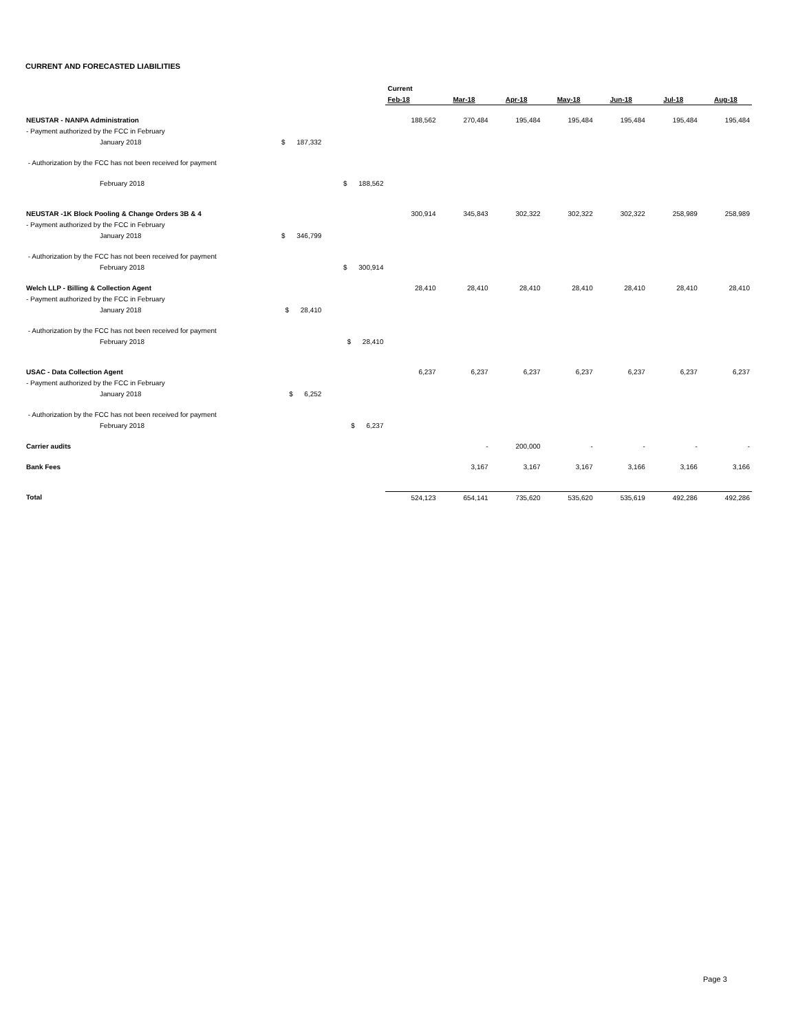CURRENT AND FORECASTED LIABILITIES
| | | | Current | | | | | | |
| --- | --- | --- | --- | --- | --- | --- | --- | --- | --- |
| | | | Feb-18 | Mar-18 | Apr-18 | May-18 | Jun-18 | Jul-18 | Aug-18 |
| NEUSTAR - NANPA Administration | | | 188,562 | 270,484 | 195,484 | 195,484 | 195,484 | 195,484 | 195,484 |
| - Payment authorized by the FCC in February | | | | | | | | | |
| January 2018 | $ 187,332 | | | | | | | | |
| - Authorization by the FCC has not been received for payment | | | | | | | | | |
| February 2018 | | $ 188,562 | | | | | | | |
| NEUSTAR -1K Block Pooling & Change Orders 3B & 4 | | | 300,914 | 345,843 | 302,322 | 302,322 | 302,322 | 258,989 | 258,989 |
| - Payment authorized by the FCC in February | | | | | | | | | |
| January 2018 | $ 346,799 | | | | | | | | |
| - Authorization by the FCC has not been received for payment | | | | | | | | | |
| February 2018 | | $ 300,914 | | | | | | | |
| Welch LLP - Billing & Collection Agent | | | 28,410 | 28,410 | 28,410 | 28,410 | 28,410 | 28,410 | 28,410 |
| - Payment authorized by the FCC in February | | | | | | | | | |
| January 2018 | $ 28,410 | | | | | | | | |
| - Authorization by the FCC has not been received for payment | | | | | | | | | |
| February 2018 | | $ 28,410 | | | | | | | |
| USAC - Data Collection Agent | | | 6,237 | 6,237 | 6,237 | 6,237 | 6,237 | 6,237 | 6,237 |
| - Payment authorized by the FCC in February | | | | | | | | | |
| January 2018 | $ 6,252 | | | | | | | | |
| - Authorization by the FCC has not been received for payment | | | | | | | | | |
| February 2018 | | $ 6,237 | | | | | | | |
| Carrier audits | | | | - | 200,000 | - | - | - | - |
| Bank Fees | | | | 3,167 | 3,167 | 3,167 | 3,166 | 3,166 | 3,166 |
| Total | | | 524,123 | 654,141 | 735,620 | 535,620 | 535,619 | 492,286 | 492,286 |
Page 3